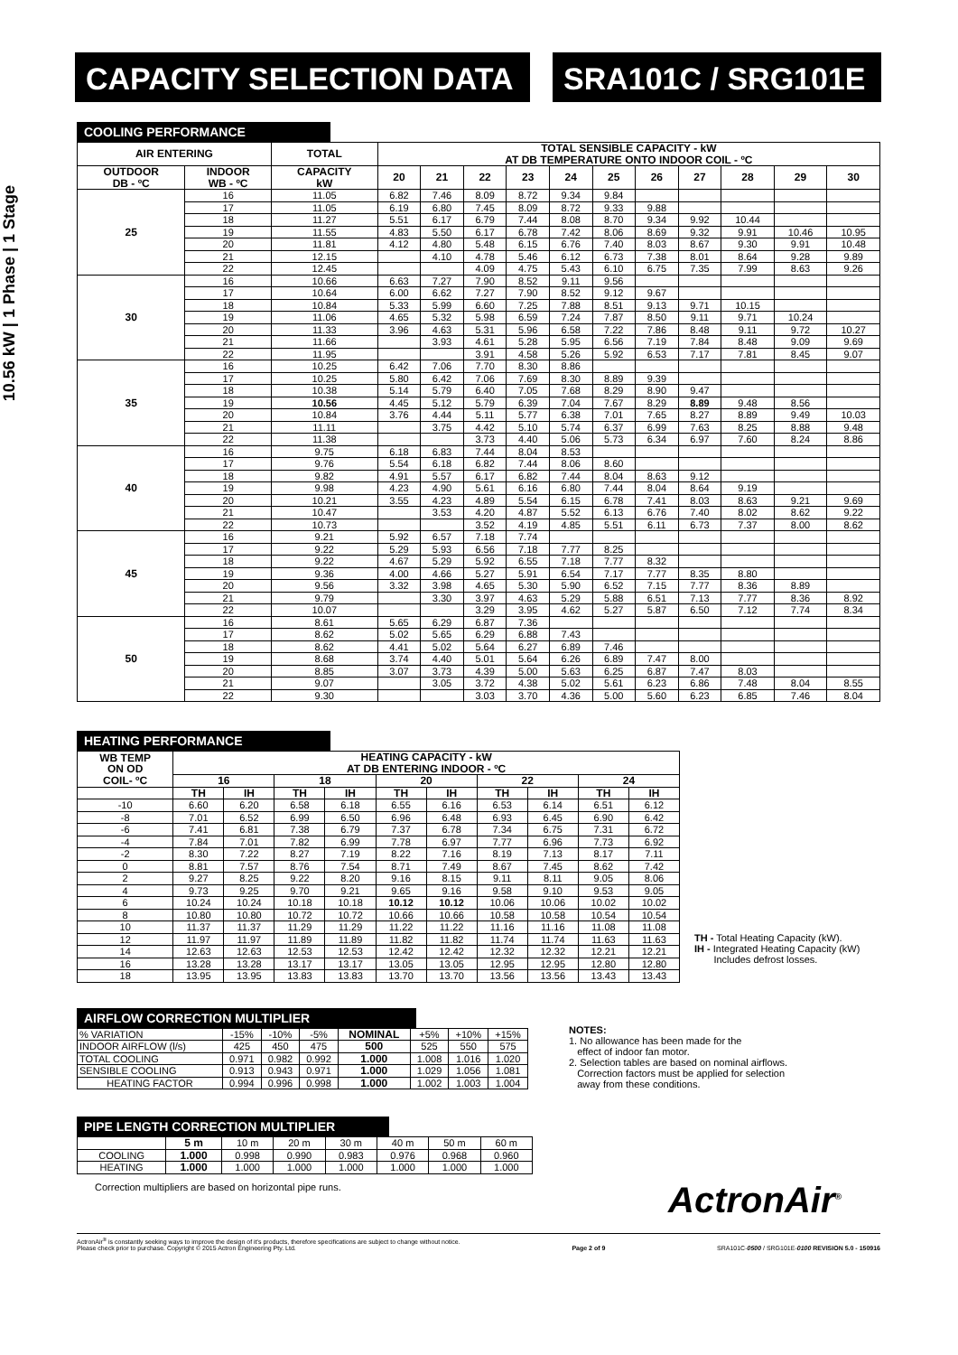CAPACITY SELECTION DATA SRA101C / SRG101E
10.56 kW | 1 Phase | 1 Stage
COOLING PERFORMANCE
| AIR ENTERING | | TOTAL | TOTAL SENSIBLE CAPACITY - kW AT DB TEMPERATURE ONTO INDOOR COIL - ºC | | | | | | | | | | |
| --- | --- | --- | --- | --- | --- | --- | --- | --- | --- | --- | --- | --- | --- |
| OUTDOOR DB - ºC | INDOOR WB - ºC | CAPACITY kW | 20 | 21 | 22 | 23 | 24 | 25 | 26 | 27 | 28 | 29 | 30 |
| 25 | 16 | 11.05 | 6.82 | 7.46 | 8.09 | 8.72 | 9.34 | 9.84 | | | | | |
| | 17 | 11.05 | 6.19 | 6.80 | 7.45 | 8.09 | 8.72 | 9.33 | 9.88 | | | | |
| | 18 | 11.27 | 5.51 | 6.17 | 6.79 | 7.44 | 8.08 | 8.70 | 9.34 | 9.92 | 10.44 | | |
| | 19 | 11.55 | 4.83 | 5.50 | 6.17 | 6.78 | 7.42 | 8.06 | 8.69 | 9.32 | 9.91 | 10.46 | 10.95 |
| | 20 | 11.81 | 4.12 | 4.80 | 5.48 | 6.15 | 6.76 | 7.40 | 8.03 | 8.67 | 9.30 | 9.91 | 10.48 |
| | 21 | 12.15 | | 4.10 | 4.78 | 5.46 | 6.12 | 6.73 | 7.38 | 8.01 | 8.64 | 9.28 | 9.89 |
| | 22 | 12.45 | | | 4.09 | 4.75 | 5.43 | 6.10 | 6.75 | 7.35 | 7.99 | 8.63 | 9.26 |
| 30 | 16 | 10.66 | 6.63 | 7.27 | 7.90 | 8.52 | 9.11 | 9.56 | | | | | |
| | 17 | 10.64 | 6.00 | 6.62 | 7.27 | 7.90 | 8.52 | 9.12 | 9.67 | | | | |
| | 18 | 10.84 | 5.33 | 5.99 | 6.60 | 7.25 | 7.88 | 8.51 | 9.13 | 9.71 | 10.15 | | |
| | 19 | 11.06 | 4.65 | 5.32 | 5.98 | 6.59 | 7.24 | 7.87 | 8.50 | 9.11 | 9.71 | 10.24 | |
| | 20 | 11.33 | 3.96 | 4.63 | 5.31 | 5.96 | 6.58 | 7.22 | 7.86 | 8.48 | 9.11 | 9.72 | 10.27 |
| | 21 | 11.66 | | 3.93 | 4.61 | 5.28 | 5.95 | 6.56 | 7.19 | 7.84 | 8.48 | 9.09 | 9.69 |
| | 22 | 11.95 | | | 3.91 | 4.58 | 5.26 | 5.92 | 6.53 | 7.17 | 7.81 | 8.45 | 9.07 |
| 35 | 16 | 10.25 | 6.42 | 7.06 | 7.70 | 8.30 | 8.86 | | | | | | |
| | 17 | 10.25 | 5.80 | 6.42 | 7.06 | 7.69 | 8.30 | 8.89 | 9.39 | | | | |
| | 18 | 10.38 | 5.14 | 5.79 | 6.40 | 7.05 | 7.68 | 8.29 | 8.90 | 9.47 | | | |
| | 19 | 10.56 | 4.45 | 5.12 | 5.79 | 6.39 | 7.04 | 7.67 | 8.29 | 8.89 | 9.48 | 8.56 | |
| | 20 | 10.84 | 3.76 | 4.44 | 5.11 | 5.77 | 6.38 | 7.01 | 7.65 | 8.27 | 8.89 | 9.49 | 10.03 |
| | 21 | 11.11 | | 3.75 | 4.42 | 5.10 | 5.74 | 6.37 | 6.99 | 7.63 | 8.25 | 8.88 | 9.48 |
| | 22 | 11.38 | | | 3.73 | 4.40 | 5.06 | 5.73 | 6.34 | 6.97 | 7.60 | 8.24 | 8.86 |
| 40 | 16 | 9.75 | 6.18 | 6.83 | 7.44 | 8.04 | 8.53 | | | | | | |
| | 17 | 9.76 | 5.54 | 6.18 | 6.82 | 7.44 | 8.06 | 8.60 | | | | | |
| | 18 | 9.82 | 4.91 | 5.57 | 6.17 | 6.82 | 7.44 | 8.04 | 8.63 | 9.12 | | | |
| | 19 | 9.98 | 4.23 | 4.90 | 5.61 | 6.16 | 6.80 | 7.44 | 8.04 | 8.64 | 9.19 | | |
| | 20 | 10.21 | 3.55 | 4.23 | 4.89 | 5.54 | 6.15 | 6.78 | 7.41 | 8.03 | 8.63 | 9.21 | 9.69 |
| | 21 | 10.47 | | 3.53 | 4.20 | 4.87 | 5.52 | 6.13 | 6.76 | 7.40 | 8.02 | 8.62 | 9.22 |
| | 22 | 10.73 | | | 3.52 | 4.19 | 4.85 | 5.51 | 6.11 | 6.73 | 7.37 | 8.00 | 8.62 |
| 45 | 16 | 9.21 | 5.92 | 6.57 | 7.18 | 7.74 | | | | | | | |
| | 17 | 9.22 | 5.29 | 5.93 | 6.56 | 7.18 | 7.77 | 8.25 | | | | | |
| | 18 | 9.22 | 4.67 | 5.29 | 5.92 | 6.55 | 7.18 | 7.77 | 8.32 | | | | |
| | 19 | 9.36 | 4.00 | 4.66 | 5.27 | 5.91 | 6.54 | 7.17 | 7.77 | 8.35 | 8.80 | | |
| | 20 | 9.56 | 3.32 | 3.98 | 4.65 | 5.30 | 5.90 | 6.52 | 7.15 | 7.77 | 8.36 | 8.89 | |
| | 21 | 9.79 | | 3.30 | 3.97 | 4.63 | 5.29 | 5.88 | 6.51 | 7.13 | 7.77 | 8.36 | 8.92 |
| | 22 | 10.07 | | | 3.29 | 3.95 | 4.62 | 5.27 | 5.87 | 6.50 | 7.12 | 7.74 | 8.34 |
| 50 | 16 | 8.61 | 5.65 | 6.29 | 6.87 | 7.36 | | | | | | | |
| | 17 | 8.62 | 5.02 | 5.65 | 6.29 | 6.88 | 7.43 | | | | | | |
| | 18 | 8.62 | 4.41 | 5.02 | 5.64 | 6.27 | 6.89 | 7.46 | | | | | |
| | 19 | 8.68 | 3.74 | 4.40 | 5.01 | 5.64 | 6.26 | 6.89 | 7.47 | 8.00 | | | |
| | 20 | 8.85 | 3.07 | 3.73 | 4.39 | 5.00 | 5.63 | 6.25 | 6.87 | 7.47 | 8.03 | | |
| | 21 | 9.07 | | 3.05 | 3.72 | 4.38 | 5.02 | 5.61 | 6.23 | 6.86 | 7.48 | 8.04 | 8.55 |
| | 22 | 9.30 | | | 3.03 | 3.70 | 4.36 | 5.00 | 5.60 | 6.23 | 6.85 | 7.46 | 8.04 |
HEATING PERFORMANCE
| WB TEMP ON OD COIL- ºC | HEATING CAPACITY - kW AT DB ENTERING INDOOR - ºC | | | | | | | | | |
| --- | --- | --- | --- | --- | --- | --- | --- | --- | --- | --- |
| | 16 | | 18 | | 20 | | 22 | | 24 | |
| | TH | IH | TH | IH | TH | IH | TH | IH | TH | IH |
| -10 | 6.60 | 6.20 | 6.58 | 6.18 | 6.55 | 6.16 | 6.53 | 6.14 | 6.51 | 6.12 |
| -8 | 7.01 | 6.52 | 6.99 | 6.50 | 6.96 | 6.48 | 6.93 | 6.45 | 6.90 | 6.42 |
| -6 | 7.41 | 6.81 | 7.38 | 6.79 | 7.37 | 6.78 | 7.34 | 6.75 | 7.31 | 6.72 |
| -4 | 7.84 | 7.01 | 7.82 | 6.99 | 7.78 | 6.97 | 7.77 | 6.96 | 7.73 | 6.92 |
| -2 | 8.30 | 7.22 | 8.27 | 7.19 | 8.22 | 7.16 | 8.19 | 7.13 | 8.17 | 7.11 |
| 0 | 8.81 | 7.57 | 8.76 | 7.54 | 8.71 | 7.49 | 8.67 | 7.45 | 8.62 | 7.42 |
| 2 | 9.27 | 8.25 | 9.22 | 8.20 | 9.16 | 8.15 | 9.11 | 8.11 | 9.05 | 8.06 |
| 4 | 9.73 | 9.25 | 9.70 | 9.21 | 9.65 | 9.16 | 9.58 | 9.10 | 9.53 | 9.05 |
| 6 | 10.24 | 10.24 | 10.18 | 10.18 | 10.12 | 10.12 | 10.06 | 10.06 | 10.02 | 10.02 |
| 8 | 10.80 | 10.80 | 10.72 | 10.72 | 10.66 | 10.66 | 10.58 | 10.58 | 10.54 | 10.54 |
| 10 | 11.37 | 11.37 | 11.29 | 11.29 | 11.22 | 11.22 | 11.16 | 11.16 | 11.08 | 11.08 |
| 12 | 11.97 | 11.97 | 11.89 | 11.89 | 11.82 | 11.82 | 11.74 | 11.74 | 11.63 | 11.63 |
| 14 | 12.63 | 12.63 | 12.53 | 12.53 | 12.42 | 12.42 | 12.32 | 12.32 | 12.21 | 12.21 |
| 16 | 13.28 | 13.28 | 13.17 | 13.17 | 13.05 | 13.05 | 12.95 | 12.95 | 12.80 | 12.80 |
| 18 | 13.95 | 13.95 | 13.83 | 13.83 | 13.70 | 13.70 | 13.56 | 13.56 | 13.43 | 13.43 |
TH - Total Heating Capacity (kW).
IH - Integrated Heating Capacity (kW)
Includes defrost losses.
AIRFLOW CORRECTION MULTIPLIER
| % VARIATION | -15% | -10% | -5% | NOMINAL | +5% | +10% | +15% |
| INDOOR AIRFLOW (l/s) | 425 | 450 | 475 | 500 | 525 | 550 | 575 |
| TOTAL COOLING | 0.971 | 0.982 | 0.992 | 1.000 | 1.008 | 1.016 | 1.020 |
| SENSIBLE COOLING | 0.913 | 0.943 | 0.971 | 1.000 | 1.029 | 1.056 | 1.081 |
| HEATING FACTOR | 0.994 | 0.996 | 0.998 | 1.000 | 1.002 | 1.003 | 1.004 |
PIPE LENGTH CORRECTION MULTIPLIER
| | 5 m | 10 m | 20 m | 30 m | 40 m | 50 m | 60 m |
| COOLING | 1.000 | 0.998 | 0.990 | 0.983 | 0.976 | 0.968 | 0.960 |
| HEATING | 1.000 | 1.000 | 1.000 | 1.000 | 1.000 | 1.000 | 1.000 |
Correction multipliers are based on horizontal pipe runs.
NOTES:
1. No allowance has been made for the
effect of indoor fan motor.
2. Selection tables are based on nominal airflows.
Correction factors must be applied for selection
away from these conditions.
ActronAir<sup>®</sup>
ActronAir<sup>®</sup> is constantly seeking ways to improve the design of it's products, therefore specifications are subject to change without notice.
Please check prior to purchase. Copyright © 2015 Actron Engineering Pty. Ltd. Page 2 of 9 SRA101C-0500 / SRG101E-0100 REVISION 5.0 - 150916